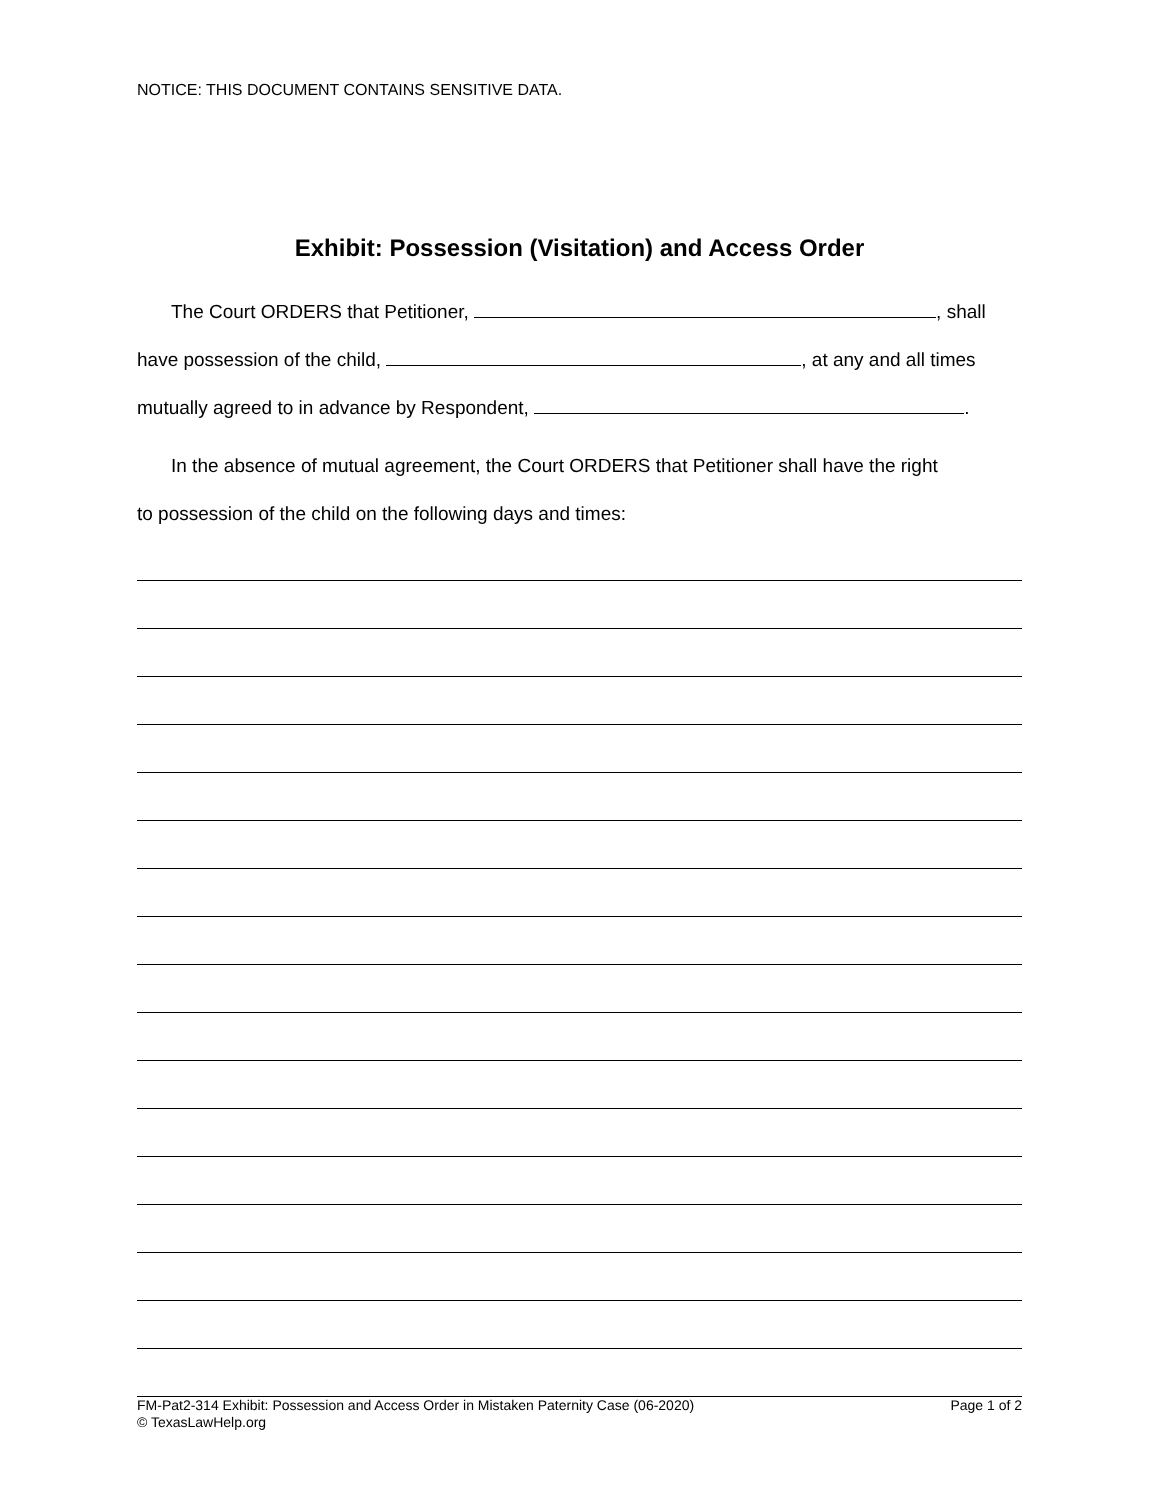NOTICE: THIS DOCUMENT CONTAINS SENSITIVE DATA.
Exhibit: Possession (Visitation) and Access Order
The Court ORDERS that Petitioner, , shall
have possession of the child, , at any and all times
mutually agreed to in advance by Respondent, .
In the absence of mutual agreement, the Court ORDERS that Petitioner shall have the right
to possession of the child on the following days and times:
FM-Pat2-314 Exhibit: Possession and Access Order in Mistaken Paternity Case (06-2020)
© TexasLawHelp.org
Page 1 of 2